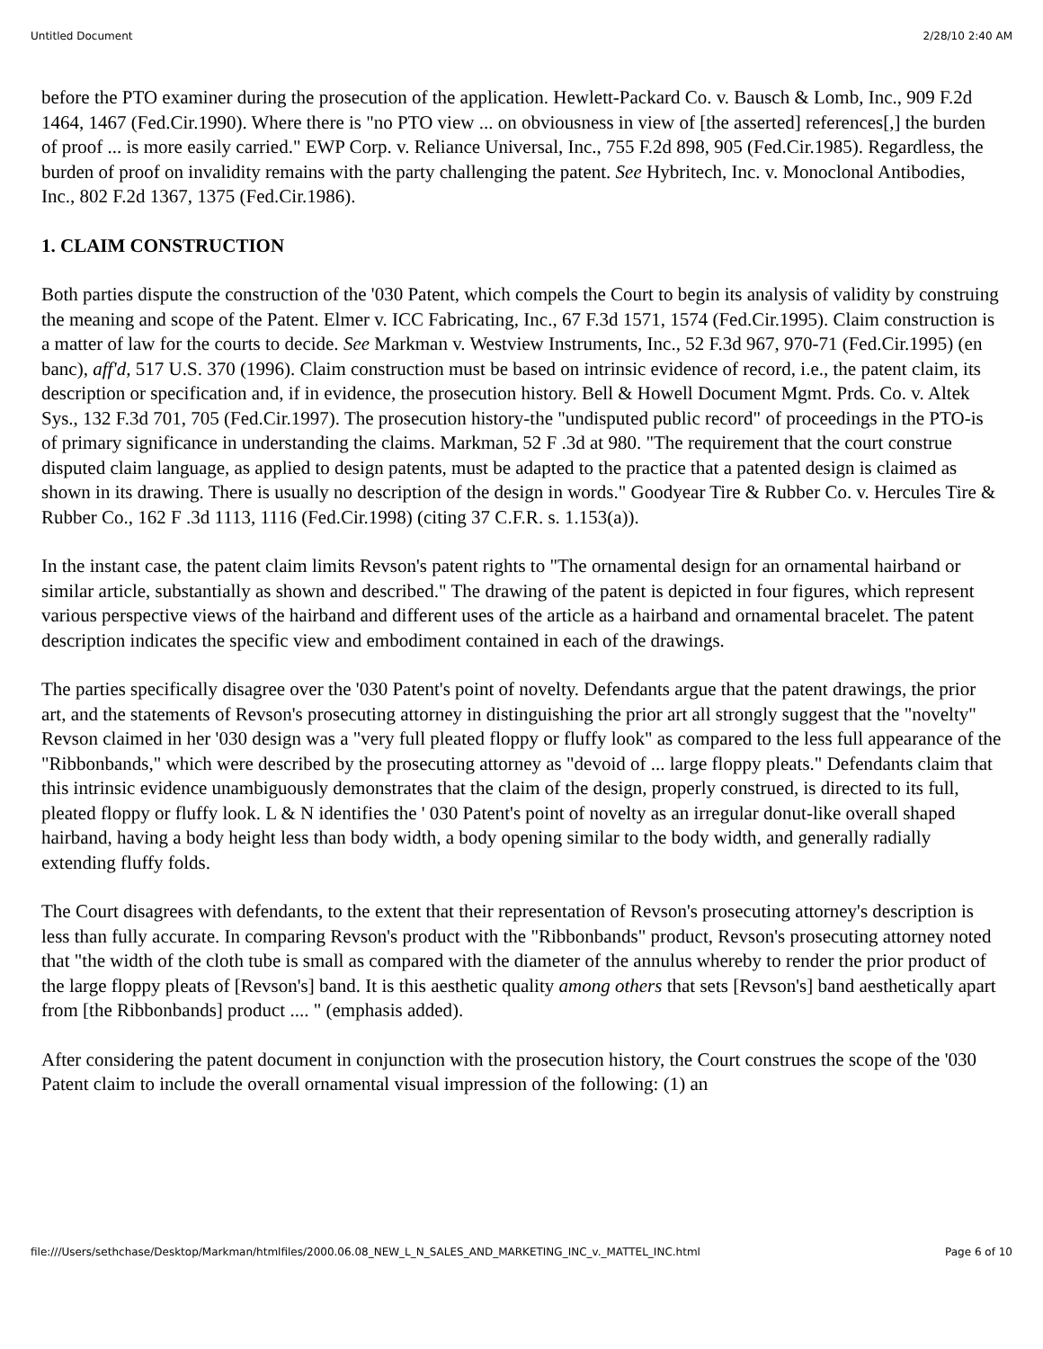Untitled Document 2/28/10 2:40 AM
before the PTO examiner during the prosecution of the application. Hewlett-Packard Co. v. Bausch & Lomb, Inc., 909 F.2d 1464, 1467 (Fed.Cir.1990). Where there is "no PTO view ... on obviousness in view of [the asserted] references[,] the burden of proof ... is more easily carried." EWP Corp. v. Reliance Universal, Inc., 755 F.2d 898, 905 (Fed.Cir.1985). Regardless, the burden of proof on invalidity remains with the party challenging the patent. See Hybritech, Inc. v. Monoclonal Antibodies, Inc., 802 F.2d 1367, 1375 (Fed.Cir.1986).
1. CLAIM CONSTRUCTION
Both parties dispute the construction of the '030 Patent, which compels the Court to begin its analysis of validity by construing the meaning and scope of the Patent. Elmer v. ICC Fabricating, Inc., 67 F.3d 1571, 1574 (Fed.Cir.1995). Claim construction is a matter of law for the courts to decide. See Markman v. Westview Instruments, Inc., 52 F.3d 967, 970-71 (Fed.Cir.1995) (en banc), aff'd, 517 U.S. 370 (1996). Claim construction must be based on intrinsic evidence of record, i.e., the patent claim, its description or specification and, if in evidence, the prosecution history. Bell & Howell Document Mgmt. Prds. Co. v. Altek Sys., 132 F.3d 701, 705 (Fed.Cir.1997). The prosecution history-the "undisputed public record" of proceedings in the PTO-is of primary significance in understanding the claims. Markman, 52 F .3d at 980. "The requirement that the court construe disputed claim language, as applied to design patents, must be adapted to the practice that a patented design is claimed as shown in its drawing. There is usually no description of the design in words." Goodyear Tire & Rubber Co. v. Hercules Tire & Rubber Co., 162 F .3d 1113, 1116 (Fed.Cir.1998) (citing 37 C.F.R. s. 1.153(a)).
In the instant case, the patent claim limits Revson's patent rights to "The ornamental design for an ornamental hairband or similar article, substantially as shown and described." The drawing of the patent is depicted in four figures, which represent various perspective views of the hairband and different uses of the article as a hairband and ornamental bracelet. The patent description indicates the specific view and embodiment contained in each of the drawings.
The parties specifically disagree over the '030 Patent's point of novelty. Defendants argue that the patent drawings, the prior art, and the statements of Revson's prosecuting attorney in distinguishing the prior art all strongly suggest that the "novelty" Revson claimed in her '030 design was a "very full pleated floppy or fluffy look" as compared to the less full appearance of the "Ribbonbands," which were described by the prosecuting attorney as "devoid of ... large floppy pleats." Defendants claim that this intrinsic evidence unambiguously demonstrates that the claim of the design, properly construed, is directed to its full, pleated floppy or fluffy look. L & N identifies the ' 030 Patent's point of novelty as an irregular donut-like overall shaped hairband, having a body height less than body width, a body opening similar to the body width, and generally radially extending fluffy folds.
The Court disagrees with defendants, to the extent that their representation of Revson's prosecuting attorney's description is less than fully accurate. In comparing Revson's product with the "Ribbonbands" product, Revson's prosecuting attorney noted that "the width of the cloth tube is small as compared with the diameter of the annulus whereby to render the prior product of the large floppy pleats of [Revson's] band. It is this aesthetic quality among others that sets [Revson's] band aesthetically apart from [the Ribbonbands] product .... " (emphasis added).
After considering the patent document in conjunction with the prosecution history, the Court construes the scope of the '030 Patent claim to include the overall ornamental visual impression of the following: (1) an
file:///Users/sethchase/Desktop/Markman/htmlfiles/2000.06.08_NEW_L_N_SALES_AND_MARKETING_INC_v._MATTEL_INC.html Page 6 of 10